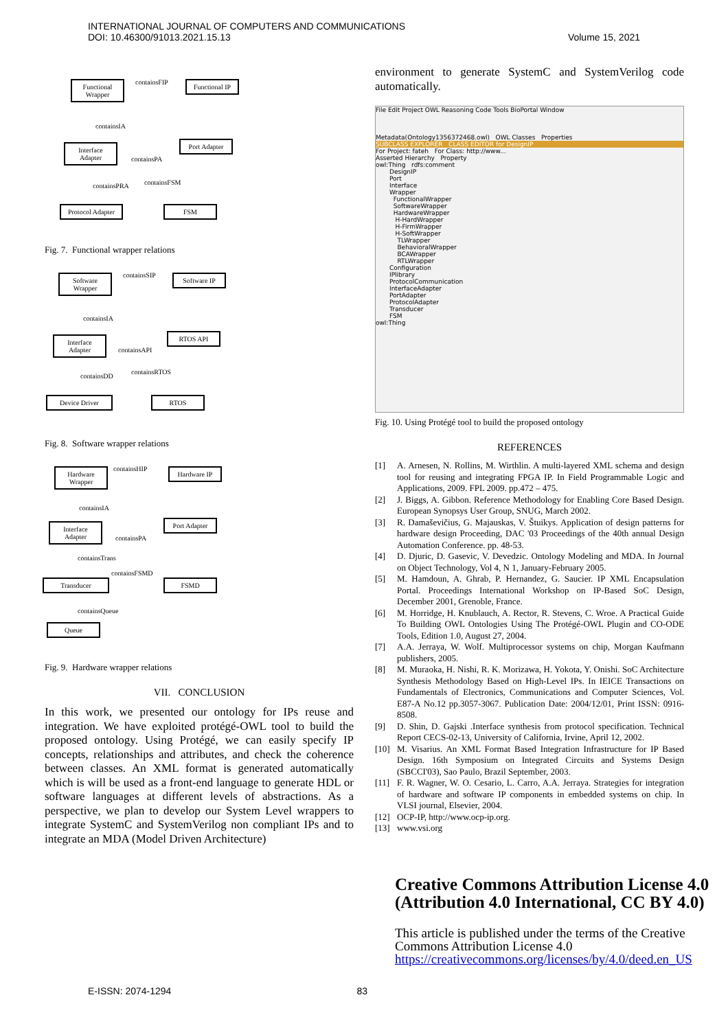Volume 15, 2021 INTERNATIONAL JOURNAL OF COMPUTERS AND COMMUNICATIONS
DOI: 10.46300/91013.2021.15.13
Functional Wrapper
containsFIP
Functional IP
containsIA
Interface Adapter
containsPA
Port Adapter
containsPRA containsFSM
Protocol Adapter
FSM
Fig. 7. Functional wrapper relations
Software Wrapper
containsSIP Software IP
containsIA
Interface Adapter
containsAPI
RTOS API
containsDD
containsRTOS
Device Driver RTOS
Fig. 8. Software wrapper relations
Hardware Wrapper
containsHIP Hardware IP
containsIA
Interface Adapter
containsPA
Port Adapter
containsTrans
containsFSMD
Transducer FSMD
containsQueue
Queue
Fig. 9. Hardware wrapper relations
VII. CONCLUSION
In this work, we presented our ontology for IPs reuse and integration. We have exploited protégé-OWL tool to build the proposed ontology. Using Protégé, we can easily specify IP concepts, relationships and attributes, and check the coherence between classes. An XML format is generated automatically which is will be used as a front-end language to generate HDL or software languages at different levels of abstractions. As a perspective, we plan to develop our System Level wrappers to integrate SystemC and SystemVerilog non compliant IPs and to integrate an MDA (Model Driven Architecture)
environment to generate SystemC and SystemVerilog code automatically.
File Edit Project OWL Reasoning Code Tools BioPortal Window
Metadata(Ontology1356372468.owl) OWL Classes Properties
SUBCLASS EXPLORER CLASS EDITOR for DesignIP
For Project: fateh For Class: http://www...
Asserted Hierarchy Property
owl:Thing rdfs:comment
DesignIP
Port
Interface
Wrapper
FunctionalWrapper
SoftwareWrapper
HardwareWrapper
H-HardWrapper
H-FirmWrapper
H-SoftWrapper
TLWrapper
BehavioralWrapper
BCAWrapper
RTLWrapper
Configuration
IPlibrary
ProtocolCommunication
InterfaceAdapter
PortAdapter
ProtocolAdapter
Transducer
FSM
owl:Thing
Fig. 10. Using Protégé tool to build the proposed ontology
REFERENCES
[1] A. Arnesen, N. Rollins, M. Wirthlin. A multi-layered XML schema and design tool for reusing and integrating FPGA IP. In Field Programmable Logic and Applications, 2009. FPL 2009. pp.472 – 475.
[2] J. Biggs, A. Gibbon. Reference Methodology for Enabling Core Based Design. European Synopsys User Group, SNUG, March 2002.
[3] R. Damaševičius, G. Majauskas, V. Štuikys. Application of design patterns for hardware design Proceeding, DAC '03 Proceedings of the 40th annual Design Automation Conference. pp. 48-53.
[4] D. Djuric, D. Gasevic, V. Devedzic. Ontology Modeling and MDA. In Journal on Object Technology, Vol 4, N 1, January-February 2005.
[5] M. Hamdoun, A. Ghrab, P. Hernandez, G. Saucier. IP XML Encapsulation Portal. Proceedings International Workshop on IP-Based SoC Design, December 2001, Grenoble, France.
[6] M. Horridge, H. Knublauch, A. Rector, R. Stevens, C. Wroe. A Practical Guide To Building OWL Ontologies Using The Protégé-OWL Plugin and CO-ODE Tools, Edition 1.0, August 27, 2004.
[7] A.A. Jerraya, W. Wolf. Multiprocessor systems on chip, Morgan Kaufmann publishers, 2005.
[8] M. Muraoka, H. Nishi, R. K. Morizawa, H. Yokota, Y. Onishi. SoC Architecture Synthesis Methodology Based on High-Level IPs. In IEICE Transactions on Fundamentals of Electronics, Communications and Computer Sciences, Vol. E87-A No.12 pp.3057-3067. Publication Date: 2004/12/01, Print ISSN: 0916-8508.
[9] D. Shin, D. Gajski .Interface synthesis from protocol specification. Technical Report CECS-02-13, University of California, Irvine, April 12, 2002.
[10] M. Visarius. An XML Format Based Integration Infrastructure for IP Based Design. 16th Symposium on Integrated Circuits and Systems Design (SBCCI'03), Sao Paulo, Brazil September, 2003.
[11] F. R. Wagner, W. O. Cesario, L. Carro, A.A. Jerraya. Strategies for integration of hardware and software IP components in embedded systems on chip. In VLSI journal, Elsevier, 2004.
[12] OCP-IP, http://www.ocp-ip.org.
[13] www.vsi.org
Creative Commons Attribution License 4.0 (Attribution 4.0 International, CC BY 4.0)
This article is published under the terms of the Creative Commons Attribution License 4.0
https://creativecommons.org/licenses/by/4.0/deed.en_US
E-ISSN: 2074-1294 83